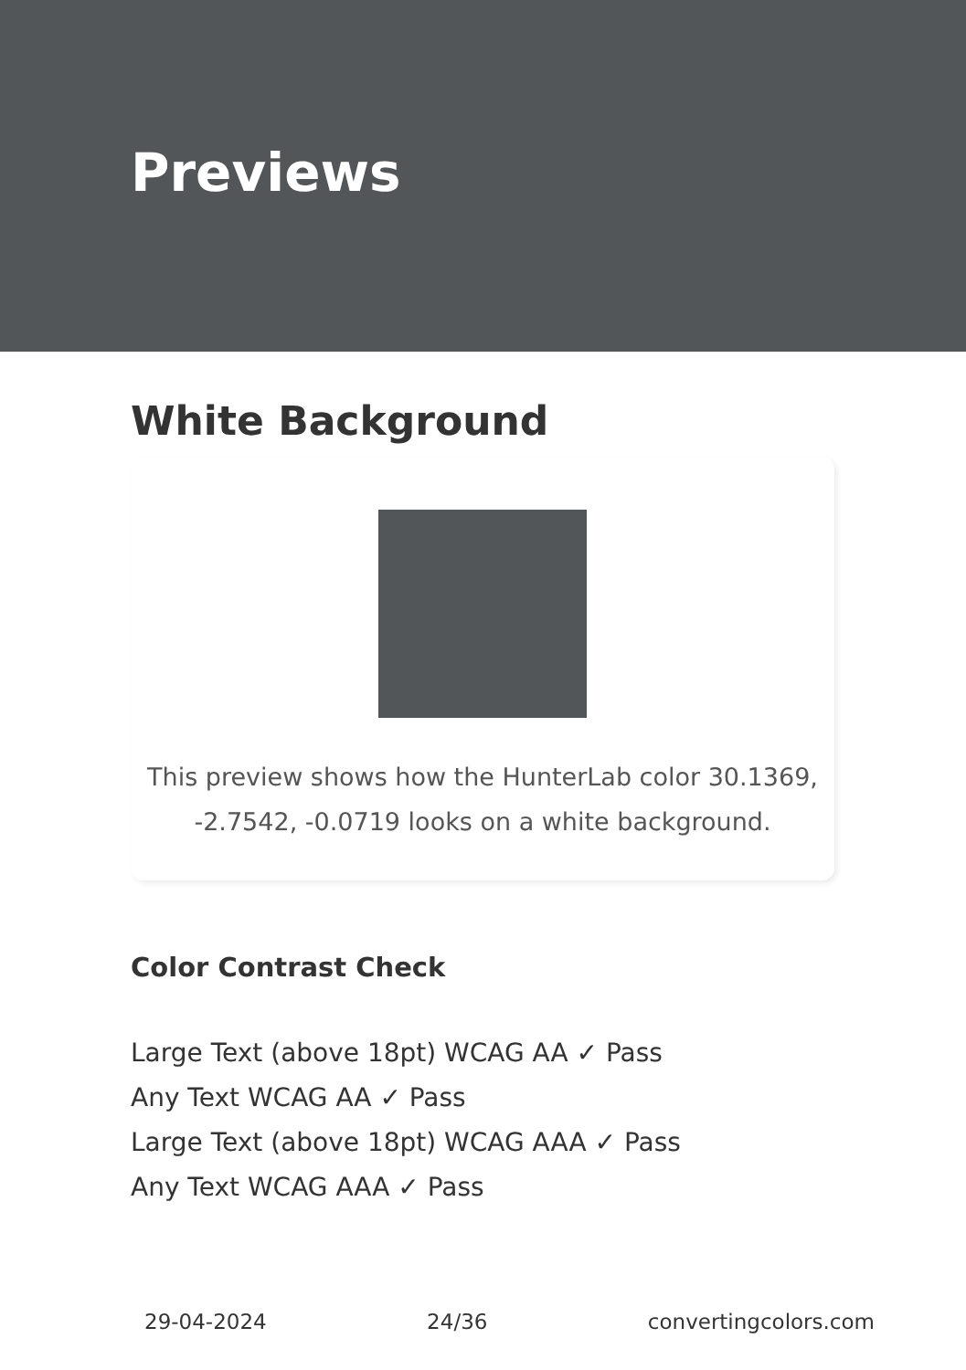Previews
White Background
This preview shows how the HunterLab color 30.1369, -2.7542, -0.0719 looks on a white background.
Color Contrast Check
Large Text (above 18pt) WCAG AA ✓ Pass
Any Text WCAG AA ✓ Pass
Large Text (above 18pt) WCAG AAA ✓ Pass
Any Text WCAG AAA ✓ Pass
29-04-2024 24/36 convertingcolors.com